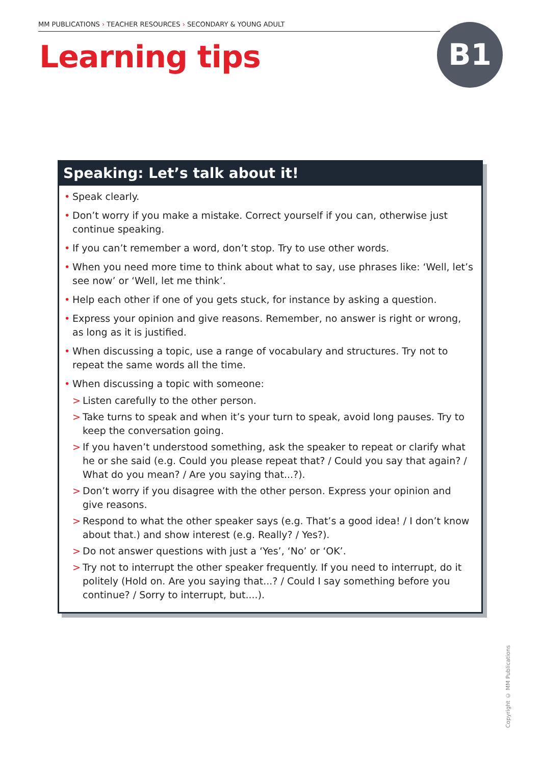MM PUBLICATIONS › TEACHER RESOURCES › SECONDARY & YOUNG ADULT
Learning tips B1
Speaking: Let’s talk about it!
• Speak clearly.
• Don’t worry if you make a mistake. Correct yourself if you can, otherwise just continue speaking.
• If you can’t remember a word, don’t stop. Try to use other words.
• When you need more time to think about what to say, use phrases like: ‘Well, let’s see now’ or ‘Well, let me think’.
• Help each other if one of you gets stuck, for instance by asking a question.
• Express your opinion and give reasons. Remember, no answer is right or wrong, as long as it is justified.
• When discussing a topic, use a range of vocabulary and structures. Try not to repeat the same words all the time.
• When discussing a topic with someone:
> Listen carefully to the other person.
> Take turns to speak and when it’s your turn to speak, avoid long pauses. Try to keep the conversation going.
> If you haven’t understood something, ask the speaker to repeat or clarify what he or she said (e.g. Could you please repeat that? / Could you say that again? / What do you mean? / Are you saying that...?).
> Don’t worry if you disagree with the other person. Express your opinion and give reasons.
> Respond to what the other speaker says (e.g. That’s a good idea! / I don’t know about that.) and show interest (e.g. Really? / Yes?).
> Do not answer questions with just a ‘Yes’, ‘No’ or ‘OK’.
> Try not to interrupt the other speaker frequently. If you need to interrupt, do it politely (Hold on. Are you saying that...? / Could I say something before you continue? / Sorry to interrupt, but....).
Copyright © MM Publications